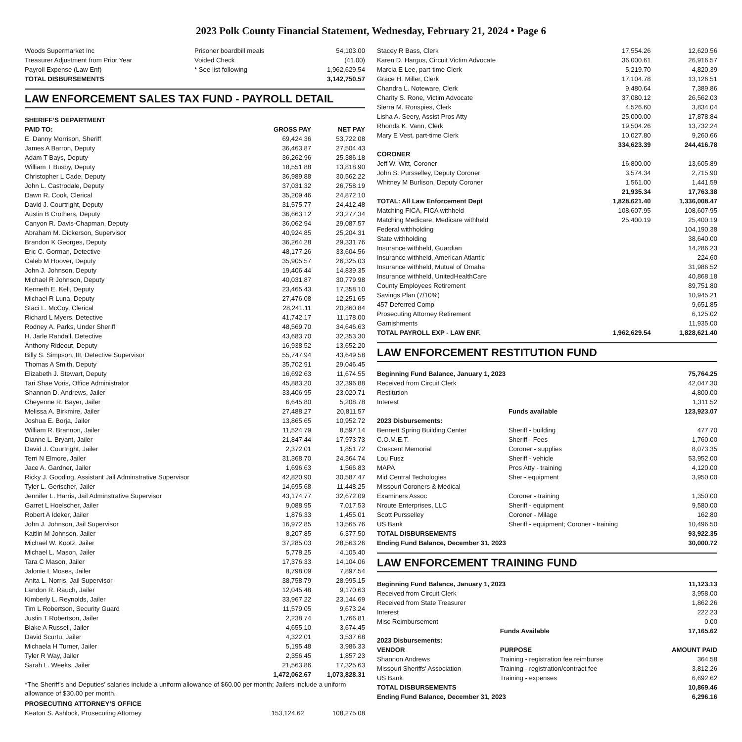2023 Polk County Financial Statement, Wednesday, February 21, 2024 • Page 6
| Woods Supermarket Inc | Prisoner boardbill meals | 54,103.00 |
| Treasurer Adjustment from Prior Year | Voided Check | (41.00) |
| Payroll Expense (Law Enf) | * See list following | 1,962,629.54 |
| TOTAL DISBURSEMENTS | | 3,142,750.57 |
LAW ENFORCEMENT SALES TAX FUND - PAYROLL DETAIL
| SHERIFF’S DEPARTMENT | | |
| --- | --- | --- |
| PAID TO: | GROSS PAY | NET PAY |
| E. Danny Morrison, Sheriff | 69,424.36 | 53,722.08 |
| James A Barron, Deputy | 36,463.87 | 27,504.43 |
| Adam T Bays, Deputy | 36,262.96 | 25,386.18 |
| William T Busby, Deputy | 18,551.88 | 13,818.90 |
| Christopher L Cade, Deputy | 36,989.88 | 30,562.22 |
| John L. Castrodale, Deputy | 37,031.32 | 26,758.19 |
| Dawn R. Cook, Clerical | 35,209.46 | 24,872.10 |
| David J. Courtright, Deputy | 31,575.77 | 24,412.48 |
| Austin B Crothers, Deputy | 36,663.12 | 23,277.34 |
| Canyon R. Davis-Chapman, Deputy | 36,062.94 | 29,087.57 |
| Abraham M. Dickerson, Supervisor | 40,924.85 | 25,204.31 |
| Brandon K Georges, Deputy | 36,264.28 | 29,331.76 |
| Eric C. Gorman, Detective | 48,177.26 | 33,604.56 |
| Caleb M Hoover, Deputy | 35,905.57 | 26,325.03 |
| John J. Johnson, Deputy | 19,406.44 | 14,839.35 |
| Michael R Johnson, Deputy | 40,031.87 | 30,779.98 |
| Kenneth E. Kell, Deputy | 23,465.43 | 17,358.10 |
| Michael R Luna, Deputy | 27,476.08 | 12,251.65 |
| Staci L. McCoy, Clerical | 28,241.11 | 20,860.84 |
| Richard L Myers, Detective | 41,742.17 | 11,178.00 |
| Rodney A. Parks, Under Sheriff | 48,569.70 | 34,646.63 |
| H. Jarle Randall, Detective | 43,683.70 | 32,353.30 |
| Anthony Rideout, Deputy | 16,938.52 | 13,652.20 |
| Billy S. Simpson, III, Detective Supervisor | 55,747.94 | 43,649.58 |
| Thomas A Smith, Deputy | 35,702.91 | 29,046.45 |
| Elizabeth J. Stewart, Deputy | 16,692.63 | 11,674.55 |
| Tari Shae Voris, Office Administrator | 45,883.20 | 32,396.88 |
| Shannon D. Andrews, Jailer | 33,406.95 | 23,020.71 |
| Cheyenne R. Bayer, Jailer | 6,645.80 | 5,208.78 |
| Melissa A. Birkmire, Jailer | 27,488.27 | 20,811.57 |
| Joshua E. Borja, Jailer | 13,865.65 | 10,952.72 |
| William R. Brannon, Jailer | 11,524.79 | 8,597.14 |
| Dianne L. Bryant, Jailer | 21,847.44 | 17,973.73 |
| David J. Courtright, Jailer | 2,372.01 | 1,851.72 |
| Terri N Elmore, Jailer | 31,368.70 | 24,364.74 |
| Jace A. Gardner, Jailer | 1,696.63 | 1,566.83 |
| Ricky J. Gooding, Assistant Jail Adminstrative Supervisor | 42,820.90 | 30,587.47 |
| Tyler L. Gerischer, Jailer | 14,695.68 | 11,448.25 |
| Jennifer L. Harris, Jail Adminstrative Supervisor | 43,174.77 | 32,672.09 |
| Garret L Hoelscher, Jailer | 9,088.95 | 7,017.53 |
| Robert A Ideker, Jailer | 1,876.33 | 1,455.01 |
| John J. Johnson, Jail Supervisor | 16,972.85 | 13,565.76 |
| Kaitlin M Johnson, Jailer | 8,207.85 | 6,377.50 |
| Michael W. Kootz, Jailer | 37,285.03 | 28,563.26 |
| Michael L. Mason, Jailer | 5,778.25 | 4,105.40 |
| Tara C Mason, Jailer | 17,376.33 | 14,104.06 |
| Jalonie L Moses, Jailer | 8,798.09 | 7,897.54 |
| Anita L. Norris, Jail Supervisor | 38,758.79 | 28,995.15 |
| Landon R. Rauch, Jailer | 12,045.48 | 9,170.63 |
| Kimberly L. Reynolds, Jailer | 33,967.22 | 23,144.69 |
| Tim L Robertson, Security Guard | 11,579.05 | 9,673.24 |
| Justin T Robertson, Jailer | 2,238.74 | 1,766.81 |
| Blake A Russell, Jailer | 4,655.10 | 3,674.45 |
| David Scurtu, Jailer | 4,322.01 | 3,537.68 |
| Michaela H Turner, Jailer | 5,195.48 | 3,986.33 |
| Tyler R Way, Jailer | 2,356.45 | 1,857.23 |
| Sarah L. Weeks, Jailer | 21,563.86 | 17,325.63 |
| | 1,472,062.67 | 1,073,828.31 |
*The Sheriff’s and Deputies’ salaries include a uniform allowance of $60.00 per month; Jailers include a uniform allowance of $30.00 per month.
| PROSECUTING ATTORNEY’S OFFICE | | |
| --- | --- | --- |
| Keaton S. Ashlock, Prosecuting Attorney | 153,124.62 | 108,275.08 |
| Stacey R Bass, Clerk | 17,554.26 | 12,620.56 |
| Karen D. Hargus, Circuit Victim Advocate | 36,000.61 | 26,916.57 |
| Marcia E Lee, part-time Clerk | 5,219.70 | 4,820.39 |
| Grace H. Miller, Clerk | 17,104.78 | 13,126.51 |
| Chandra L. Noteware, Clerk | 9,480.64 | 7,389.86 |
| Charity S. Rone, Victim Advocate | 37,080.12 | 26,562.03 |
| Sierra M. Ronspies, Clerk | 4,526.60 | 3,834.04 |
| Lisha A. Seery, Assist Pros Atty | 25,000.00 | 17,878.84 |
| Rhonda K. Vann, Clerk | 19,504.26 | 13,732.24 |
| Mary E Vest, part-time Clerk | 10,027.80 | 9,260.66 |
| | 334,623.39 | 244,416.78 |
| CORONER | | |
| Jeff W. Witt, Coroner | 16,800.00 | 13,605.89 |
| John S. Pursselley, Deputy Coroner | 3,574.34 | 2,715.90 |
| Whitney M Burlison, Deputy Coroner | 1,561.00 | 1,441.59 |
| | 21,935.34 | 17,763.38 |
| TOTAL: All Law Enforcement Dept | 1,828,621.40 | 1,336,008.47 |
| Matching FICA, FICA withheld | 108,607.95 | 108,607.95 |
| Matching Medicare, Medicare withheld | 25,400.19 | 25,400.19 |
| Federal withholding | | 104,190.38 |
| State withholding | | 38,640.00 |
| Insurance withheld, Guardian | | 14,286.23 |
| Insurance withheld, American Atlantic | | 224.60 |
| Insurance withheld, Mutual of Omaha | | 31,986.52 |
| Insurance withheld, UnitedHealthCare | | 40,868.18 |
| County Employees Retirement | | 89,751.80 |
| Savings Plan (7/10%) | | 10,945.21 |
| 457 Deferred Comp | | 9,651.85 |
| Prosecuting Attorney Retirement | | 6,125.02 |
| Garnishments | | 11,935.00 |
| TOTAL PAYROLL EXP - LAW ENF. | 1,962,629.54 | 1,828,621.40 |
LAW ENFORCEMENT RESTITUTION FUND
| Beginning Fund Balance, January 1, 2023 | | 75,764.25 |
| Received from Circuit Clerk | | 42,047.30 |
| Restitution | | 4,800.00 |
| Interest | | 1,311.52 |
| | Funds available | 123,923.07 |
| 2023 Disbursements: | | |
| Bennett Spring Building Center | Sheriff - building | 477.70 |
| C.O.M.E.T. | Sheriff - Fees | 1,760.00 |
| Crescent Memorial | Coroner - supplies | 8,073.35 |
| Lou Fusz | Sheriff - vehicle | 53,952.00 |
| MAPA | Pros Atty - training | 4,120.00 |
| Mid Central Techologies | Sher - equipment | 3,950.00 |
| Missouri Coroners & Medical Examiners Assoc | Coroner - training | 1,350.00 |
| Nroute Enterprises, LLC | Sheriff - equipment | 9,580.00 |
| Scott Pursselley | Coroner - Milage | 162.80 |
| US Bank | Sheriff - equipment; Coroner - training | 10,496.50 |
| TOTAL DISBURSEMENTS | | 93,922.35 |
| Ending Fund Balance, December 31, 2023 | | 30,000.72 |
LAW ENFORCEMENT TRAINING FUND
| Beginning Fund Balance, January 1, 2023 | | 11,123.13 |
| Received from Circuit Clerk | | 3,958.00 |
| Received from State Treasurer | | 1,862.26 |
| Interest | | 222.23 |
| Misc Reimbursement | | 0.00 |
| | Funds Available | 17,165.62 |
| 2023 Disbursements: | | |
| VENDOR | PURPOSE | AMOUNT PAID |
| Shannon Andrews | Training - registration fee reimburse | 364.58 |
| Missouri Sheriffs’ Association | Training - registration/contract fee | 3,812.26 |
| US Bank | Training - expenses | 6,692.62 |
| TOTAL DISBURSEMENTS | | 10,869.46 |
| Ending Fund Balance, December 31, 2023 | | 6,296.16 |